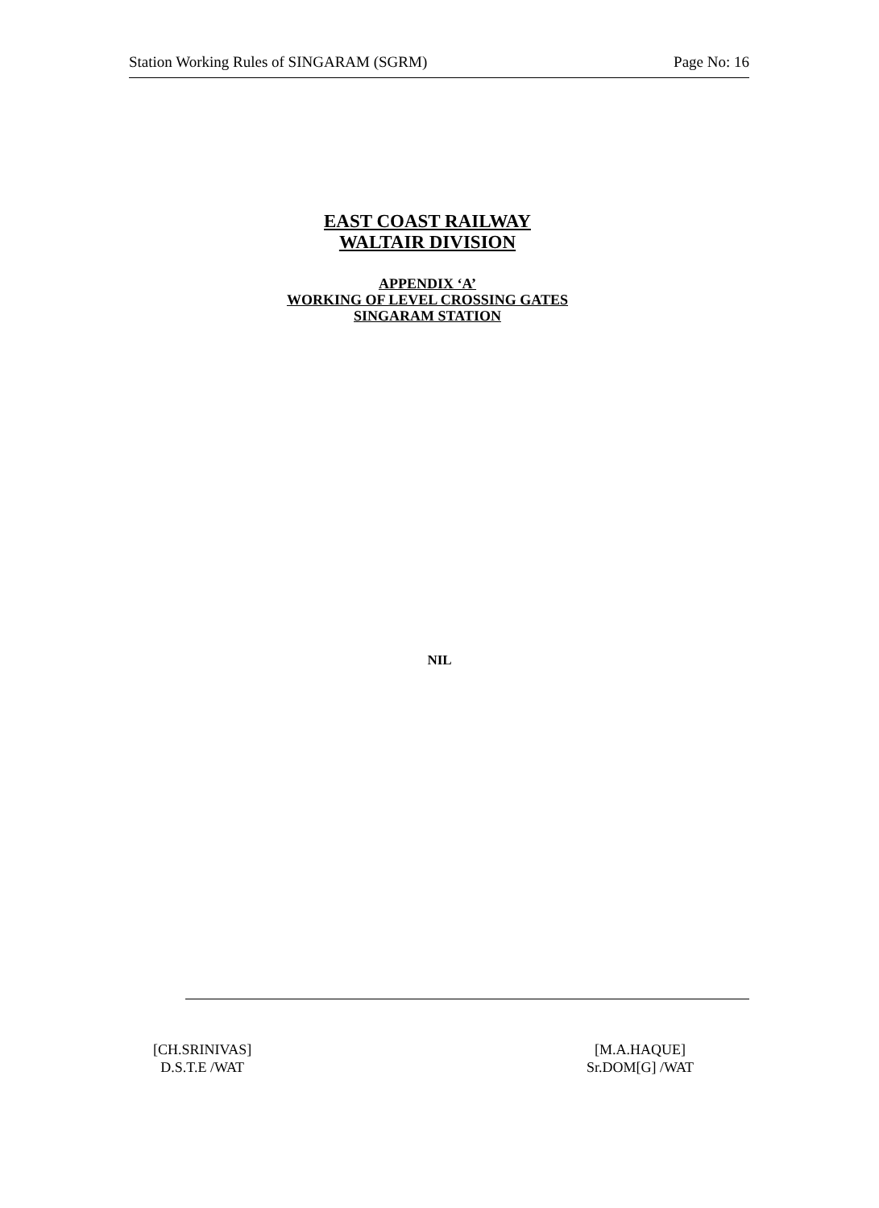Station Working Rules of SINGARAM (SGRM) Page No: 16
EAST COAST RAILWAY
WALTAIR DIVISION
APPENDIX ‘A’
WORKING OF LEVEL CROSSING GATES
SINGARAM STATION
NIL
[CH.SRINIVAS]
D.S.T.E /WAT
[M.A.HAQUE]
Sr.DOM[G] /WAT